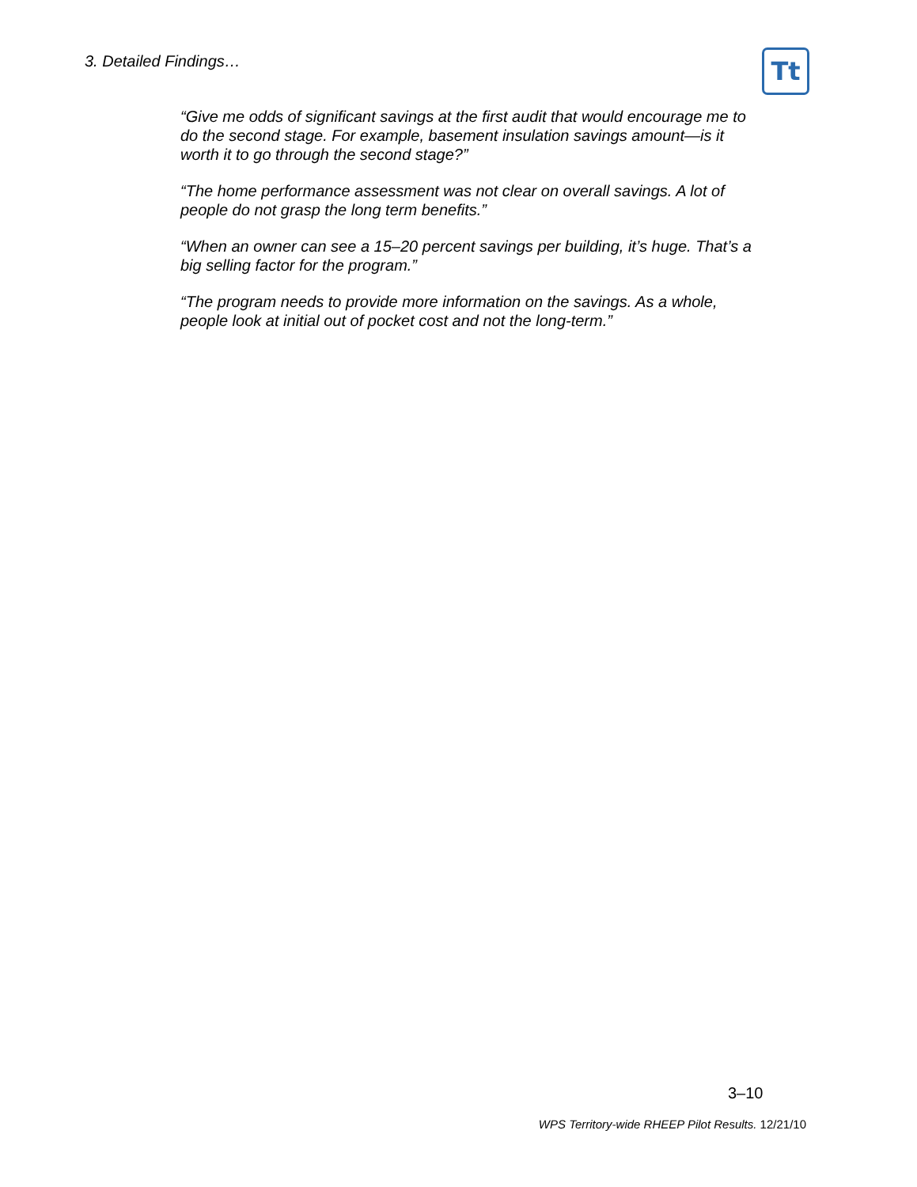3. Detailed Findings… Tt
“Give me odds of significant savings at the first audit that would encourage me to do the second stage. For example, basement insulation savings amount—is it worth it to go through the second stage?”
“The home performance assessment was not clear on overall savings. A lot of people do not grasp the long term benefits.”
“When an owner can see a 15–20 percent savings per building, it’s huge. That’s a big selling factor for the program.”
“The program needs to provide more information on the savings. As a whole, people look at initial out of pocket cost and not the long-term.”
3–10
WPS Territory-wide RHEEP Pilot Results. 12/21/10